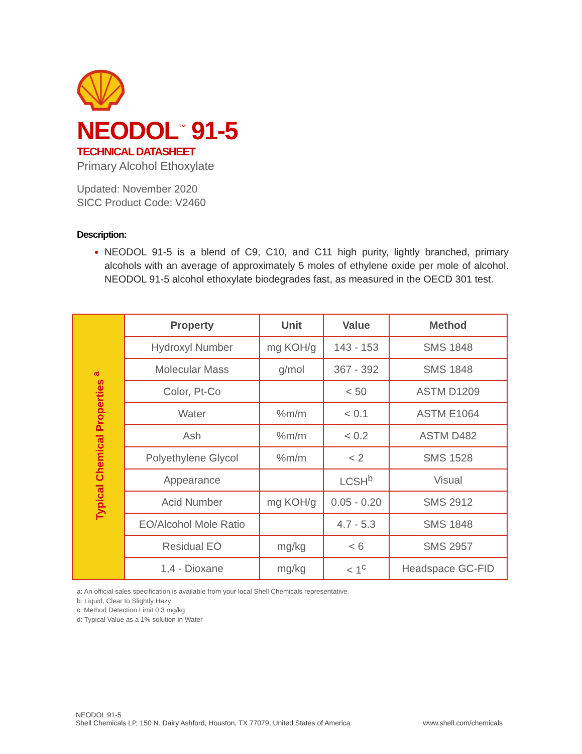NEODOL<sup>™</sup> 91-5
TECHNICAL DATASHEET
Primary Alcohol Ethoxylate
Updated: November 2020
SICC Product Code: V2460
Description:
NEODOL 91-5 is a blend of C9, C10, and C11 high purity, lightly branched, primary alcohols with an average of approximately 5 moles of ethylene oxide per mole of alcohol. NEODOL 91-5 alcohol ethoxylate biodegrades fast, as measured in the OECD 301 test.
| Typical Chemical Properties <sup>a</sup> | Property | Unit | Value | Method |
| | Hydroxyl Number | mg KOH/g | 143 - 153 | SMS 1848 |
| | Molecular Mass | g/mol | 367 - 392 | SMS 1848 |
| | Color, Pt-Co | | < 50 | ASTM D1209 |
| | Water | %m/m | < 0.1 | ASTM E1064 |
| | Ash | %m/m | < 0.2 | ASTM D482 |
| | Polyethylene Glycol | %m/m | < 2 | SMS 1528 |
| | Appearance | | LCSH<sup>b</sup> | Visual |
| | Acid Number | mg KOH/g | 0.05 - 0.20 | SMS 2912 |
| | EO/Alcohol Mole Ratio | | 4.7 - 5.3 | SMS 1848 |
| | Residual EO | mg/kg | < 6 | SMS 2957 |
| | 1,4 - Dioxane | mg/kg | < 1<sup>c</sup> | Headspace GC-FID |
a: An official sales specification is available from your local Shell Chemicals representative.
b: Liquid, Clear to Slightly Hazy
c: Method Detection Limit 0.3 mg/kg
d: Typical Value as a 1% solution in Water
NEODOL 91-5
Shell Chemicals LP, 150 N. Dairy Ashford, Houston, TX 77079, United States of America
www.shell.com/chemicals